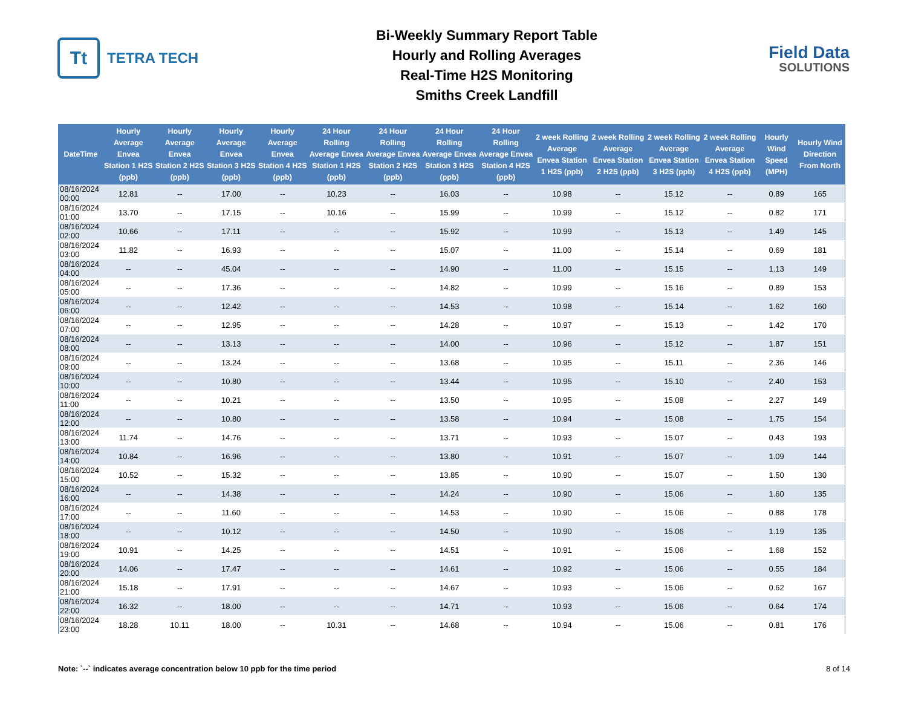Tt
TETRA TECH
Bi-Weekly Summary Report Table
Hourly and Rolling Averages
Real-Time H2S Monitoring
Smiths Creek Landfill
Field Data
SOLUTIONS
| DateTime | Hourly Average Envea Station 1 H2S (ppb) | Hourly Average Envea Station 2 H2S (ppb) | Hourly Average Envea Station 3 H2S (ppb) | Hourly Average Envea Station 4 H2S (ppb) | 24 Hour Rolling Average Envea Station 1 H2S (ppb) | 24 Hour Rolling Average Envea Station 2 H2S (ppb) | 24 Hour Rolling Average Envea Station 3 H2S (ppb) | 24 Hour Rolling Average Envea Station 4 H2S (ppb) | 2 week Rolling Average Envea Station 1 H2S (ppb) | 2 week Rolling Average Envea Station 2 H2S (ppb) | 2 week Rolling Average Envea Station 3 H2S (ppb) | 2 week Rolling Average Envea Station 4 H2S (ppb) | Hourly Wind Speed (MPH) | Hourly Wind Direction From North |
| --- | --- | --- | --- | --- | --- | --- | --- | --- | --- | --- | --- | --- | --- | --- |
| 08/16/2024 00:00 | 12.81 | -- | 17.00 | -- | 10.23 | -- | 16.03 | -- | 10.98 | -- | 15.12 | -- | 0.89 | 165 |
| 08/16/2024 01:00 | 13.70 | -- | 17.15 | -- | 10.16 | -- | 15.99 | -- | 10.99 | -- | 15.12 | -- | 0.82 | 171 |
| 08/16/2024 02:00 | 10.66 | -- | 17.11 | -- | -- | -- | 15.92 | -- | 10.99 | -- | 15.13 | -- | 1.49 | 145 |
| 08/16/2024 03:00 | 11.82 | -- | 16.93 | -- | -- | -- | 15.07 | -- | 11.00 | -- | 15.14 | -- | 0.69 | 181 |
| 08/16/2024 04:00 | -- | -- | 45.04 | -- | -- | -- | 14.90 | -- | 11.00 | -- | 15.15 | -- | 1.13 | 149 |
| 08/16/2024 05:00 | -- | -- | 17.36 | -- | -- | -- | 14.82 | -- | 10.99 | -- | 15.16 | -- | 0.89 | 153 |
| 08/16/2024 06:00 | -- | -- | 12.42 | -- | -- | -- | 14.53 | -- | 10.98 | -- | 15.14 | -- | 1.62 | 160 |
| 08/16/2024 07:00 | -- | -- | 12.95 | -- | -- | -- | 14.28 | -- | 10.97 | -- | 15.13 | -- | 1.42 | 170 |
| 08/16/2024 08:00 | -- | -- | 13.13 | -- | -- | -- | 14.00 | -- | 10.96 | -- | 15.12 | -- | 1.87 | 151 |
| 08/16/2024 09:00 | -- | -- | 13.24 | -- | -- | -- | 13.68 | -- | 10.95 | -- | 15.11 | -- | 2.36 | 146 |
| 08/16/2024 10:00 | -- | -- | 10.80 | -- | -- | -- | 13.44 | -- | 10.95 | -- | 15.10 | -- | 2.40 | 153 |
| 08/16/2024 11:00 | -- | -- | 10.21 | -- | -- | -- | 13.50 | -- | 10.95 | -- | 15.08 | -- | 2.27 | 149 |
| 08/16/2024 12:00 | -- | -- | 10.80 | -- | -- | -- | 13.58 | -- | 10.94 | -- | 15.08 | -- | 1.75 | 154 |
| 08/16/2024 13:00 | 11.74 | -- | 14.76 | -- | -- | -- | 13.71 | -- | 10.93 | -- | 15.07 | -- | 0.43 | 193 |
| 08/16/2024 14:00 | 10.84 | -- | 16.96 | -- | -- | -- | 13.80 | -- | 10.91 | -- | 15.07 | -- | 1.09 | 144 |
| 08/16/2024 15:00 | 10.52 | -- | 15.32 | -- | -- | -- | 13.85 | -- | 10.90 | -- | 15.07 | -- | 1.50 | 130 |
| 08/16/2024 16:00 | -- | -- | 14.38 | -- | -- | -- | 14.24 | -- | 10.90 | -- | 15.06 | -- | 1.60 | 135 |
| 08/16/2024 17:00 | -- | -- | 11.60 | -- | -- | -- | 14.53 | -- | 10.90 | -- | 15.06 | -- | 0.88 | 178 |
| 08/16/2024 18:00 | -- | -- | 10.12 | -- | -- | -- | 14.50 | -- | 10.90 | -- | 15.06 | -- | 1.19 | 135 |
| 08/16/2024 19:00 | 10.91 | -- | 14.25 | -- | -- | -- | 14.51 | -- | 10.91 | -- | 15.06 | -- | 1.68 | 152 |
| 08/16/2024 20:00 | 14.06 | -- | 17.47 | -- | -- | -- | 14.61 | -- | 10.92 | -- | 15.06 | -- | 0.55 | 184 |
| 08/16/2024 21:00 | 15.18 | -- | 17.91 | -- | -- | -- | 14.67 | -- | 10.93 | -- | 15.06 | -- | 0.62 | 167 |
| 08/16/2024 22:00 | 16.32 | -- | 18.00 | -- | -- | -- | 14.71 | -- | 10.93 | -- | 15.06 | -- | 0.64 | 174 |
| 08/16/2024 23:00 | 18.28 | 10.11 | 18.00 | -- | 10.31 | -- | 14.68 | -- | 10.94 | -- | 15.06 | -- | 0.81 | 176 |
Note: `--` indicates average concentration below 10 ppb for the time period 8 of 14